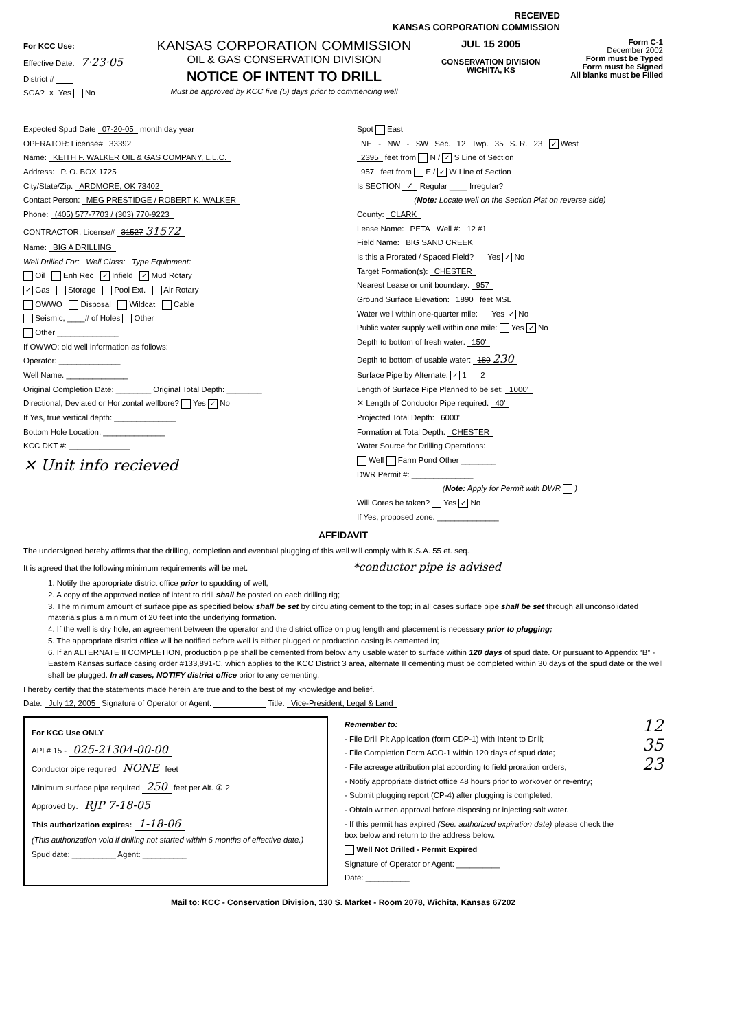RECEIVED
KANSAS CORPORATION COMMISSION
For KCC Use:
Effective Date: 7·23·05
District #
SGA? X Yes No
KANSAS CORPORATION COMMISSION
OIL & GAS CONSERVATION DIVISION
NOTICE OF INTENT TO DRILL
Must be approved by KCC five (5) days prior to commencing well
JUL 15 2005
CONSERVATION DIVISION
WICHITA, KS
Form C-1
December 2002
Form must be Typed
Form must be Signed
All blanks must be Filled
Expected Spud Date 07-20-05 month day year
OPERATOR: License# 33392
Name: KEITH F. WALKER OIL & GAS COMPANY, L.L.C.
Address: P. O. BOX 1725
City/State/Zip: ARDMORE, OK 73402
Contact Person: MEG PRESTIDGE / ROBERT K. WALKER
Phone: (405) 577-7703 / (303) 770-9223
CONTRACTOR: License# 31527 31572
Name: BIG A DRILLING
Well Drilled For: Well Class: Type Equipment:
Oil Enh Rec ✓ Infield ✓ Mud Rotary
✓ Gas Storage Pool Ext. Air Rotary
OWWO Disposal Wildcat Cable
Seismic; ____# of Holes Other
Other ______________
If OWWO: old well information as follows:
Operator: ______________
Well Name: ______________
Original Completion Date: ________ Original Total Depth: ________
Directional, Deviated or Horizontal wellbore? Yes ✓ No
If Yes, true vertical depth: ______________
Bottom Hole Location: ______________
KCC DKT #: ______________
✕ Unit info recieved
Spot East
NE - NW - SW Sec. 12 Twp. 35 S. R. 23 ✓ West
2395 feet from N / ✓ S Line of Section
957 feet from E / ✓ W Line of Section
Is SECTION ✓ Regular ____ Irregular?
(Note: Locate well on the Section Plat on reverse side)
County: CLARK
Lease Name: PETA Well #: 12 #1
Field Name: BIG SAND CREEK
Is this a Prorated / Spaced Field? Yes ✓ No
Target Formation(s): CHESTER
Nearest Lease or unit boundary: 957
Ground Surface Elevation: 1890 feet MSL
Water well within one-quarter mile: Yes ✓ No
Public water supply well within one mile: Yes ✓ No
Depth to bottom of fresh water: 150'
Depth to bottom of usable water: 180 230
Surface Pipe by Alternate: ✓ 1 2
Length of Surface Pipe Planned to be set: 1000'
✕ Length of Conductor Pipe required: 40'
Projected Total Depth: 6000'
Formation at Total Depth: CHESTER
Water Source for Drilling Operations:
Well Farm Pond Other ________
DWR Permit #: ______________
(Note: Apply for Permit with DWR )
Will Cores be taken? Yes ✓ No
If Yes, proposed zone: ______________
AFFIDAVIT
The undersigned hereby affirms that the drilling, completion and eventual plugging of this well will comply with K.S.A. 55 et. seq.
It is agreed that the following minimum requirements will be met: *conductor pipe is advised
1. Notify the appropriate district office prior to spudding of well;
2. A copy of the approved notice of intent to drill shall be posted on each drilling rig;
3. The minimum amount of surface pipe as specified below shall be set by circulating cement to the top; in all cases surface pipe shall be set through all unconsolidated materials plus a minimum of 20 feet into the underlying formation.
4. If the well is dry hole, an agreement between the operator and the district office on plug length and placement is necessary prior to plugging;
5. The appropriate district office will be notified before well is either plugged or production casing is cemented in;
6. If an ALTERNATE II COMPLETION, production pipe shall be cemented from below any usable water to surface within 120 days of spud date. Or pursuant to Appendix “B” - Eastern Kansas surface casing order #133,891-C, which applies to the KCC District 3 area, alternate II cementing must be completed within 30 days of the spud date or the well shall be plugged. In all cases, NOTIFY district office prior to any cementing.
I hereby certify that the statements made herein are true and to the best of my knowledge and belief.
Date: July 12, 2005 Signature of Operator or Agent: Title: Vice-President, Legal & Land
For KCC Use ONLY
API # 15 - 025-21304-00-00
Conductor pipe required NONE feet
Minimum surface pipe required 250 feet per Alt. ① 2
Approved by: RJP 7-18-05
This authorization expires: 1-18-06
(This authorization void if drilling not started within 6 months of effective date.)
Spud date: __________ Agent: __________
Remember to:
- File Drill Pit Application (form CDP-1) with Intent to Drill;
- File Completion Form ACO-1 within 120 days of spud date;
- File acreage attribution plat according to field proration orders;
- Notify appropriate district office 48 hours prior to workover or re-entry;
- Submit plugging report (CP-4) after plugging is completed;
- Obtain written approval before disposing or injecting salt water.
- If this permit has expired (See: authorized expiration date) please check the box below and return to the address below.
Well Not Drilled - Permit Expired
Signature of Operator or Agent: __________
Date: __________
12
35
23
Mail to: KCC - Conservation Division, 130 S. Market - Room 2078, Wichita, Kansas 67202